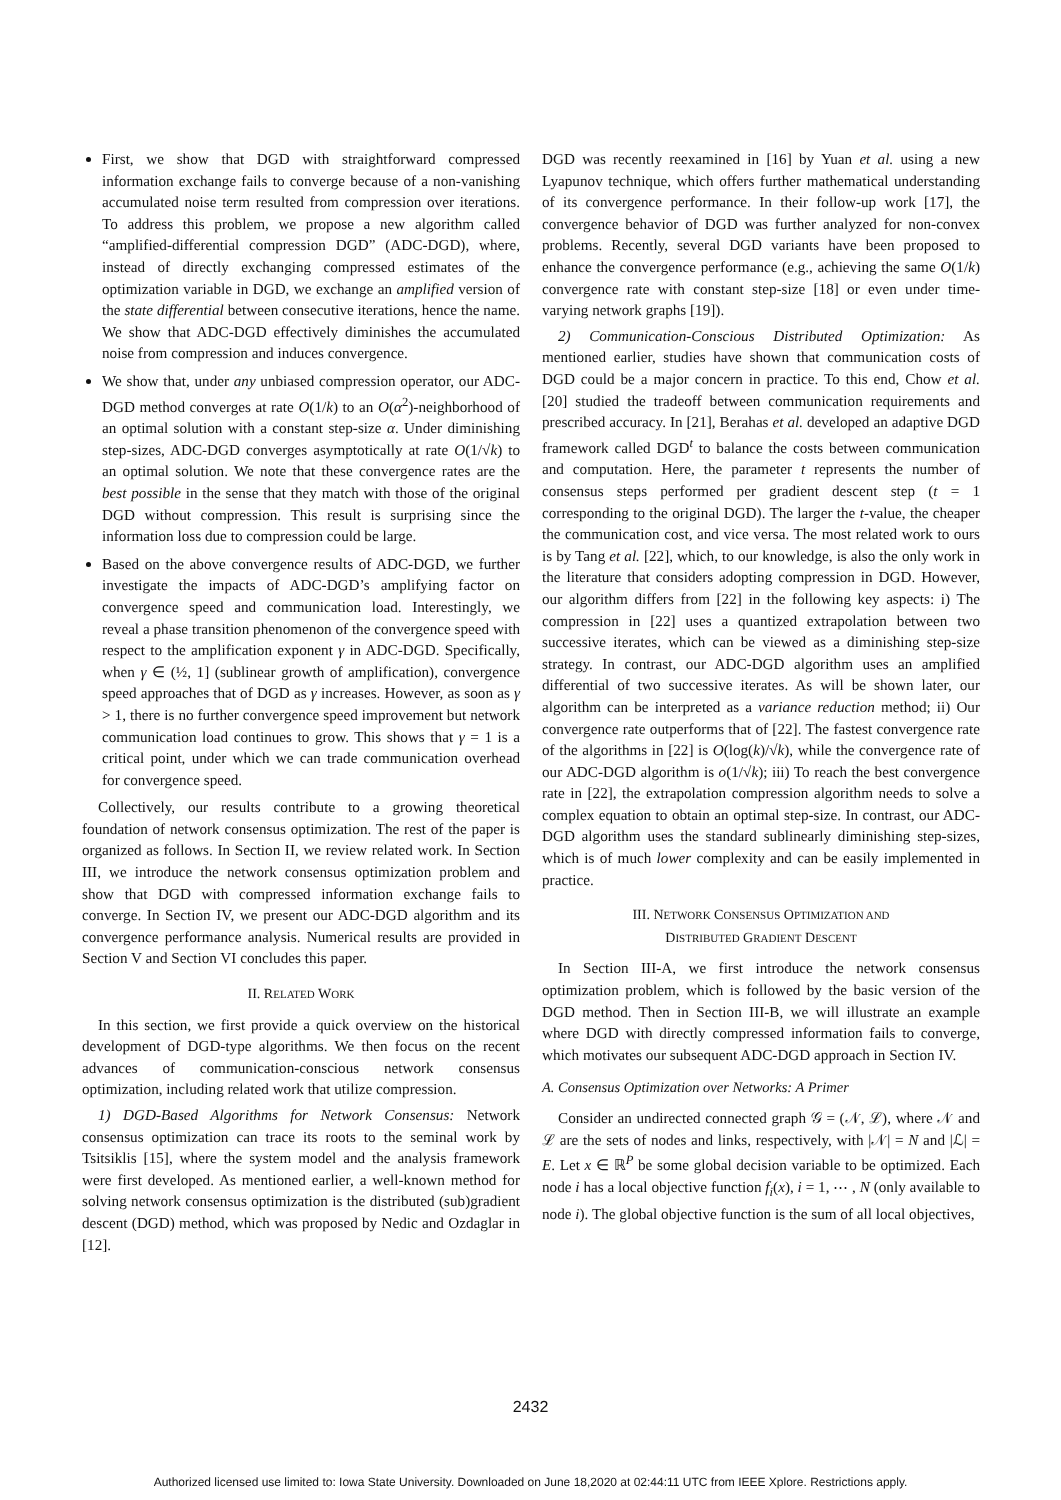First, we show that DGD with straightforward compressed information exchange fails to converge because of a non-vanishing accumulated noise term resulted from compression over iterations. To address this problem, we propose a new algorithm called “amplified-differential compression DGD” (ADC-DGD), where, instead of directly exchanging compressed estimates of the optimization variable in DGD, we exchange an amplified version of the state differential between consecutive iterations, hence the name. We show that ADC-DGD effectively diminishes the accumulated noise from compression and induces convergence.
We show that, under any unbiased compression operator, our ADC-DGD method converges at rate O(1/k) to an O(α<sup>2</sup>)-neighborhood of an optimal solution with a constant step-size α. Under diminishing step-sizes, ADC-DGD converges asymptotically at rate O(1/√k) to an optimal solution. We note that these convergence rates are the best possible in the sense that they match with those of the original DGD without compression. This result is surprising since the information loss due to compression could be large.
Based on the above convergence results of ADC-DGD, we further investigate the impacts of ADC-DGD’s amplifying factor on convergence speed and communication load. Interestingly, we reveal a phase transition phenomenon of the convergence speed with respect to the amplification exponent γ in ADC-DGD. Specifically, when γ ∈ (½, 1] (sublinear growth of amplification), convergence speed approaches that of DGD as γ increases. However, as soon as γ > 1, there is no further convergence speed improvement but network communication load continues to grow. This shows that γ = 1 is a critical point, under which we can trade communication overhead for convergence speed.
Collectively, our results contribute to a growing theoretical foundation of network consensus optimization. The rest of the paper is organized as follows. In Section II, we review related work. In Section III, we introduce the network consensus optimization problem and show that DGD with compressed information exchange fails to converge. In Section IV, we present our ADC-DGD algorithm and its convergence performance analysis. Numerical results are provided in Section V and Section VI concludes this paper.
II. RELATED WORK
In this section, we first provide a quick overview on the historical development of DGD-type algorithms. We then focus on the recent advances of communication-conscious network consensus optimization, including related work that utilize compression.
1) DGD-Based Algorithms for Network Consensus: Network consensus optimization can trace its roots to the seminal work by Tsitsiklis [15], where the system model and the analysis framework were first developed. As mentioned earlier, a well-known method for solving network consensus optimization is the distributed (sub)gradient descent (DGD) method, which was proposed by Nedic and Ozdaglar in [12].
DGD was recently reexamined in [16] by Yuan et al. using a new Lyapunov technique, which offers further mathematical understanding of its convergence performance. In their follow-up work [17], the convergence behavior of DGD was further analyzed for non-convex problems. Recently, several DGD variants have been proposed to enhance the convergence performance (e.g., achieving the same O(1/k) convergence rate with constant step-size [18] or even under time-varying network graphs [19]).
2) Communication-Conscious Distributed Optimization: As mentioned earlier, studies have shown that communication costs of DGD could be a major concern in practice. To this end, Chow et al. [20] studied the tradeoff between communication requirements and prescribed accuracy. In [21], Berahas et al. developed an adaptive DGD framework called DGD<sup>t</sup> to balance the costs between communication and computation. Here, the parameter t represents the number of consensus steps performed per gradient descent step (t = 1 corresponding to the original DGD). The larger the t-value, the cheaper the communication cost, and vice versa. The most related work to ours is by Tang et al. [22], which, to our knowledge, is also the only work in the literature that considers adopting compression in DGD. However, our algorithm differs from [22] in the following key aspects: i) The compression in [22] uses a quantized extrapolation between two successive iterates, which can be viewed as a diminishing step-size strategy. In contrast, our ADC-DGD algorithm uses an amplified differential of two successive iterates. As will be shown later, our algorithm can be interpreted as a variance reduction method; ii) Our convergence rate outperforms that of [22]. The fastest convergence rate of the algorithms in [22] is O(log(k)/√k), while the convergence rate of our ADC-DGD algorithm is o(1/√k); iii) To reach the best convergence rate in [22], the extrapolation compression algorithm needs to solve a complex equation to obtain an optimal step-size. In contrast, our ADC-DGD algorithm uses the standard sublinearly diminishing step-sizes, which is of much lower complexity and can be easily implemented in practice.
III. NETWORK CONSENSUS OPTIMIZATION AND
DISTRIBUTED GRADIENT DESCENT
In Section III-A, we first introduce the network consensus optimization problem, which is followed by the basic version of the DGD method. Then in Section III-B, we will illustrate an example where DGD with directly compressed information fails to converge, which motivates our subsequent ADC-DGD approach in Section IV.
A. Consensus Optimization over Networks: A Primer
Consider an undirected connected graph 𝒢 = (𝒩, ℒ), where 𝒩 and ℒ are the sets of nodes and links, respectively, with |𝒩| = N and |ℒ| = E. Let x ∈ ℝ<sup>P</sup> be some global decision variable to be optimized. Each node i has a local objective function f<sub>i</sub>(x), i = 1, ⋯ , N (only available to node i). The global objective function is the sum of all local objectives,
2432
Authorized licensed use limited to: Iowa State University. Downloaded on June 18,2020 at 02:44:11 UTC from IEEE Xplore. Restrictions apply.